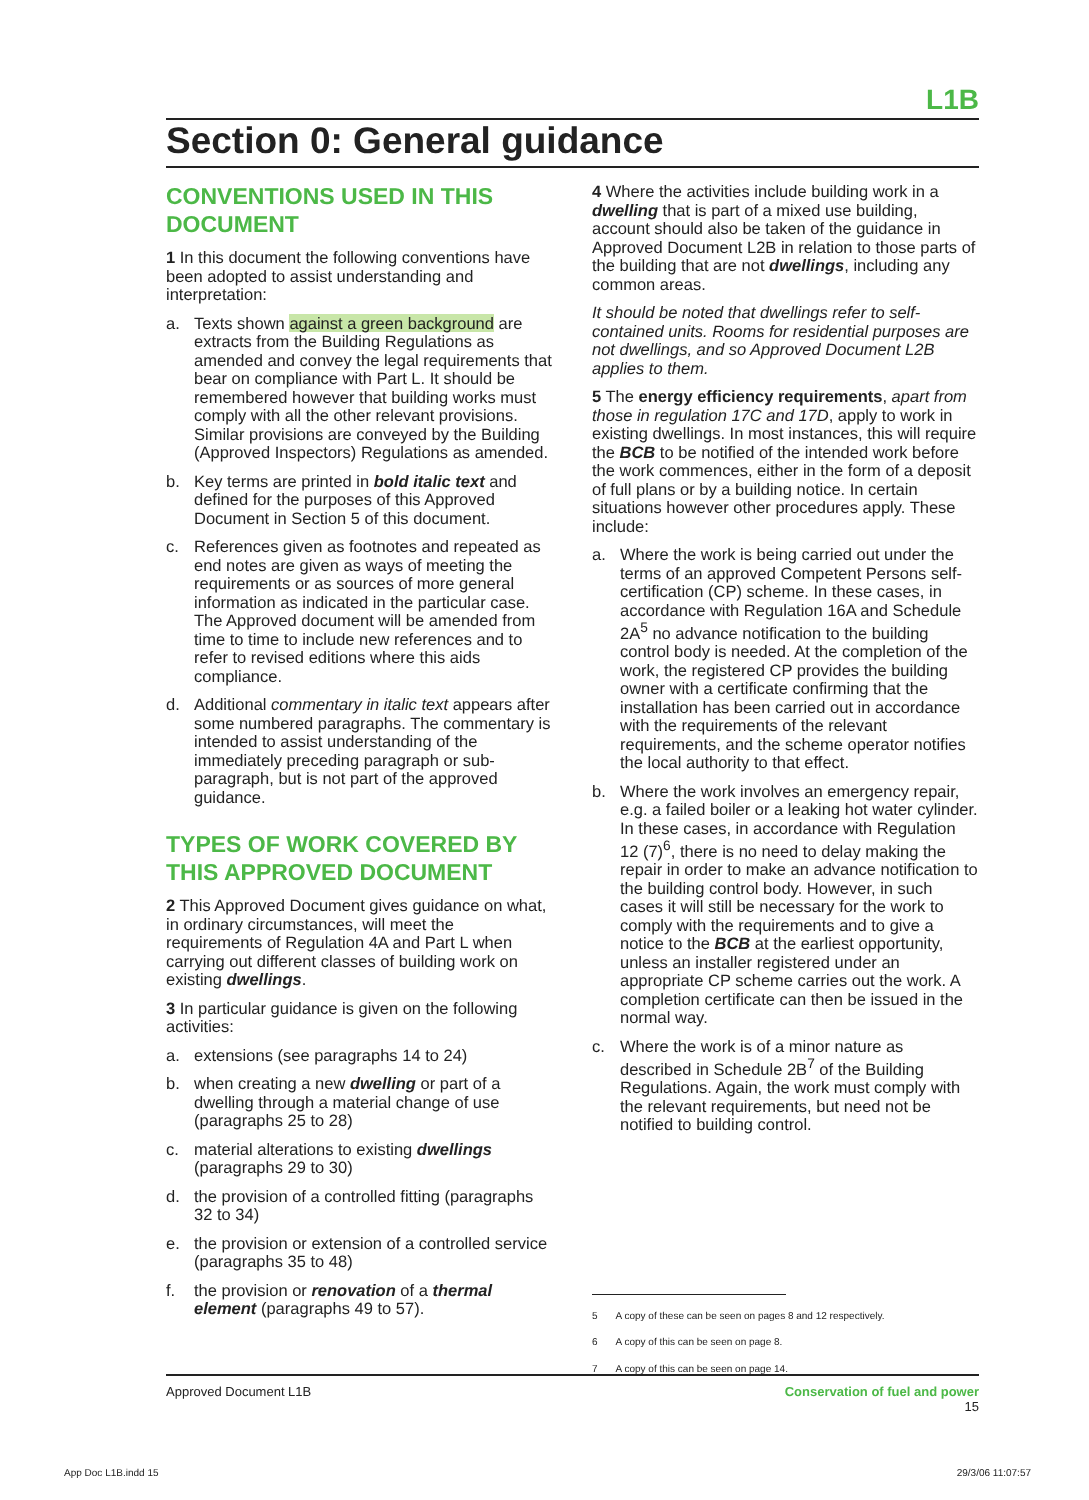L1B
Section 0: General guidance
CONVENTIONS USED IN THIS DOCUMENT
1 In this document the following conventions have been adopted to assist understanding and interpretation:
a. Texts shown against a green background are extracts from the Building Regulations as amended and convey the legal requirements that bear on compliance with Part L. It should be remembered however that building works must comply with all the other relevant provisions. Similar provisions are conveyed by the Building (Approved Inspectors) Regulations as amended.
b. Key terms are printed in bold italic text and defined for the purposes of this Approved Document in Section 5 of this document.
c. References given as footnotes and repeated as end notes are given as ways of meeting the requirements or as sources of more general information as indicated in the particular case. The Approved document will be amended from time to time to include new references and to refer to revised editions where this aids compliance.
d. Additional commentary in italic text appears after some numbered paragraphs. The commentary is intended to assist understanding of the immediately preceding paragraph or sub-paragraph, but is not part of the approved guidance.
TYPES OF WORK COVERED BY THIS APPROVED DOCUMENT
2 This Approved Document gives guidance on what, in ordinary circumstances, will meet the requirements of Regulation 4A and Part L when carrying out different classes of building work on existing dwellings.
3 In particular guidance is given on the following activities:
a. extensions (see paragraphs 14 to 24)
b. when creating a new dwelling or part of a dwelling through a material change of use (paragraphs 25 to 28)
c. material alterations to existing dwellings (paragraphs 29 to 30)
d. the provision of a controlled fitting (paragraphs 32 to 34)
e. the provision or extension of a controlled service (paragraphs 35 to 48)
f. the provision or renovation of a thermal element (paragraphs 49 to 57).
4 Where the activities include building work in a dwelling that is part of a mixed use building, account should also be taken of the guidance in Approved Document L2B in relation to those parts of the building that are not dwellings, including any common areas.
It should be noted that dwellings refer to self-contained units. Rooms for residential purposes are not dwellings, and so Approved Document L2B applies to them.
5 The energy efficiency requirements, apart from those in regulation 17C and 17D, apply to work in existing dwellings. In most instances, this will require the BCB to be notified of the intended work before the work commences, either in the form of a deposit of full plans or by a building notice. In certain situations however other procedures apply. These include:
a. Where the work is being carried out under the terms of an approved Competent Persons self-certification (CP) scheme. In these cases, in accordance with Regulation 16A and Schedule 2A<sup>5</sup> no advance notification to the building control body is needed. At the completion of the work, the registered CP provides the building owner with a certificate confirming that the installation has been carried out in accordance with the requirements of the relevant requirements, and the scheme operator notifies the local authority to that effect.
b. Where the work involves an emergency repair, e.g. a failed boiler or a leaking hot water cylinder. In these cases, in accordance with Regulation 12 (7)<sup>6</sup>, there is no need to delay making the repair in order to make an advance notification to the building control body. However, in such cases it will still be necessary for the work to comply with the requirements and to give a notice to the BCB at the earliest opportunity, unless an installer registered under an appropriate CP scheme carries out the work. A completion certificate can then be issued in the normal way.
c. Where the work is of a minor nature as described in Schedule 2B<sup>7</sup> of the Building Regulations. Again, the work must comply with the relevant requirements, but need not be notified to building control.
5 A copy of these can be seen on pages 8 and 12 respectively.
6 A copy of this can be seen on page 8.
7 A copy of this can be seen on page 14.
Approved Document L1B Conservation of fuel and power
15
App Doc L1B.indd 15 29/3/06 11:07:57